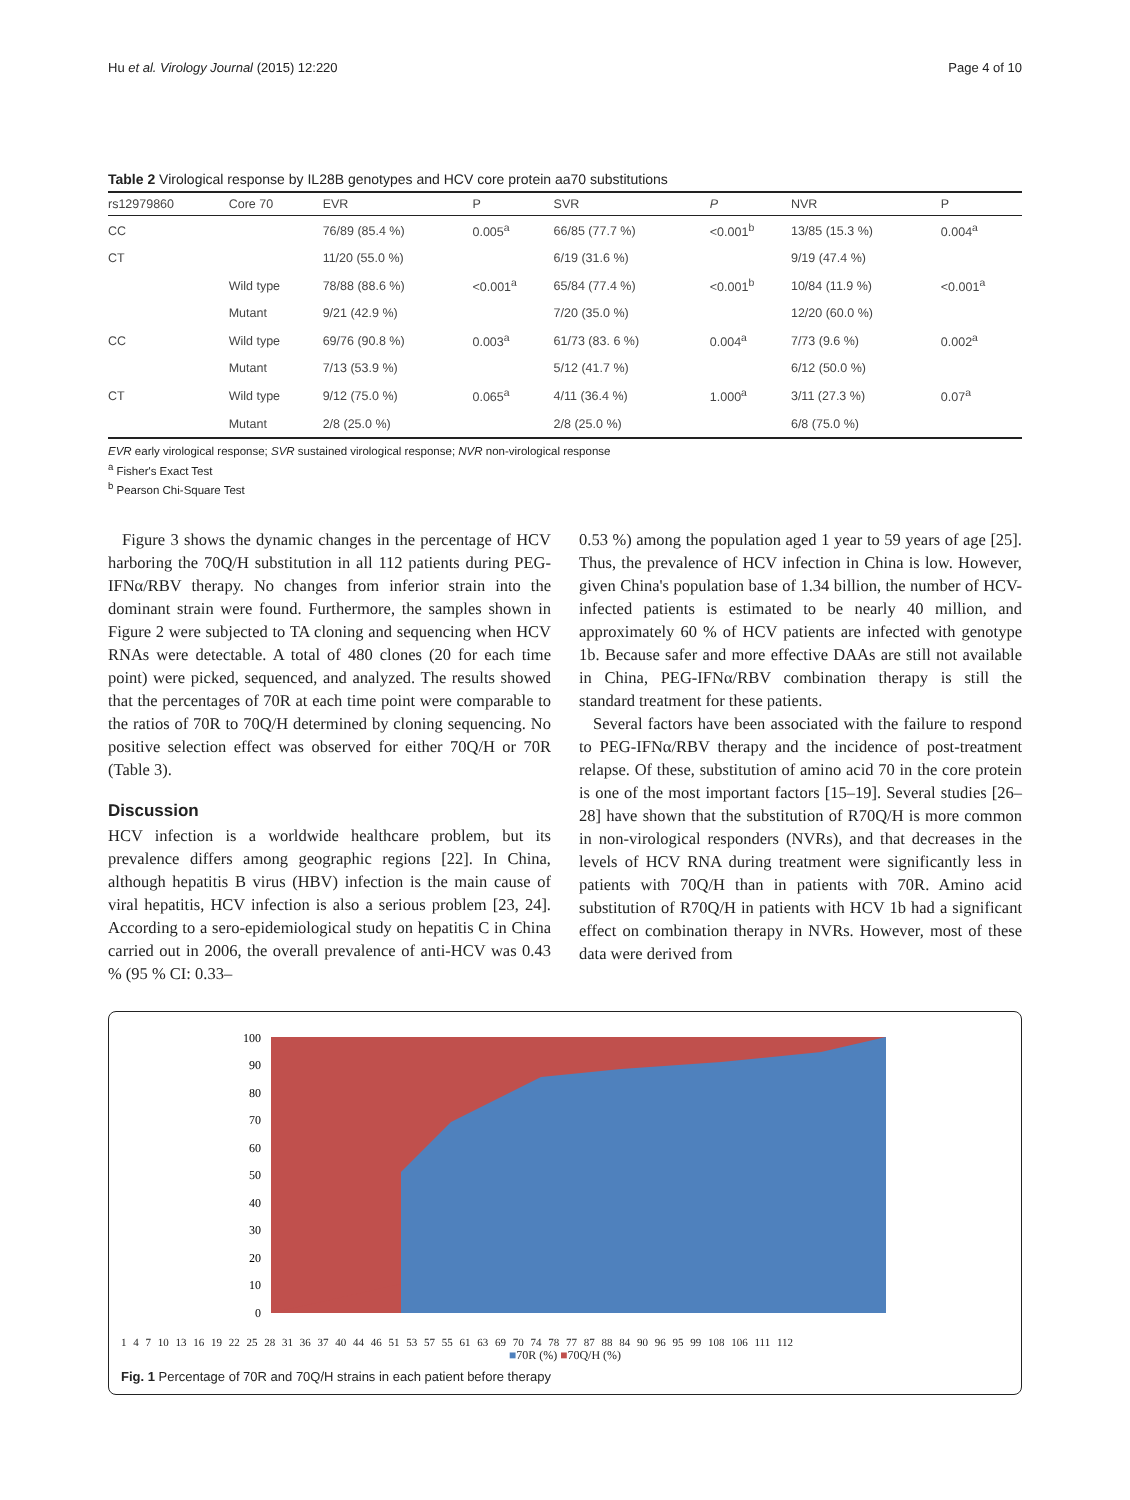Hu et al. Virology Journal (2015) 12:220 Page 4 of 10
Table 2 Virological response by IL28B genotypes and HCV core protein aa70 substitutions
| rs12979860 | Core 70 | EVR | P | SVR | P | NVR | P |
| --- | --- | --- | --- | --- | --- | --- | --- |
| CC | | 76/89 (85.4 %) | 0.005<sup>a</sup> | 66/85 (77.7 %) | <0.001<sup>b</sup> | 13/85 (15.3 %) | 0.004<sup>a</sup> |
| CT | | 11/20 (55.0 %) | | 6/19 (31.6 %) | | 9/19 (47.4 %) | |
| | Wild type | 78/88 (88.6 %) | <0.001<sup>a</sup> | 65/84 (77.4 %) | <0.001<sup>b</sup> | 10/84 (11.9 %) | <0.001<sup>a</sup> |
| | Mutant | 9/21 (42.9 %) | | 7/20 (35.0 %) | | 12/20 (60.0 %) | |
| CC | Wild type | 69/76 (90.8 %) | 0.003<sup>a</sup> | 61/73 (83. 6 %) | 0.004<sup>a</sup> | 7/73 (9.6 %) | 0.002<sup>a</sup> |
| | Mutant | 7/13 (53.9 %) | | 5/12 (41.7 %) | | 6/12 (50.0 %) | |
| CT | Wild type | 9/12 (75.0 %) | 0.065<sup>a</sup> | 4/11 (36.4 %) | 1.000<sup>a</sup> | 3/11 (27.3 %) | 0.07<sup>a</sup> |
| | Mutant | 2/8 (25.0 %) | | 2/8 (25.0 %) | | 6/8 (75.0 %) | |
EVR early virological response; SVR sustained virological response; NVR non-virological response
<sup>a</sup> Fisher's Exact Test
<sup>b</sup> Pearson Chi-Square Test
Figure 3 shows the dynamic changes in the percentage of HCV harboring the 70Q/H substitution in all 112 patients during PEG-IFNα/RBV therapy. No changes from inferior strain into the dominant strain were found. Furthermore, the samples shown in Figure 2 were subjected to TA cloning and sequencing when HCV RNAs were detectable. A total of 480 clones (20 for each time point) were picked, sequenced, and analyzed. The results showed that the percentages of 70R at each time point were comparable to the ratios of 70R to 70Q/H determined by cloning sequencing. No positive selection effect was observed for either 70Q/H or 70R (Table 3).
Discussion
HCV infection is a worldwide healthcare problem, but its prevalence differs among geographic regions [22]. In China, although hepatitis B virus (HBV) infection is the main cause of viral hepatitis, HCV infection is also a serious problem [23, 24]. According to a sero-epidemiological study on hepatitis C in China carried out in 2006, the overall prevalence of anti-HCV was 0.43 % (95 % CI: 0.33–
0.53 %) among the population aged 1 year to 59 years of age [25]. Thus, the prevalence of HCV infection in China is low. However, given China's population base of 1.34 billion, the number of HCV-infected patients is estimated to be nearly 40 million, and approximately 60 % of HCV patients are infected with genotype 1b. Because safer and more effective DAAs are still not available in China, PEG-IFNα/RBV combination therapy is still the standard treatment for these patients.
Several factors have been associated with the failure to respond to PEG-IFNα/RBV therapy and the incidence of post-treatment relapse. Of these, substitution of amino acid 70 in the core protein is one of the most important factors [15–19]. Several studies [26–28] have shown that the substitution of R70Q/H is more common in non-virological responders (NVRs), and that decreases in the levels of HCV RNA during treatment were significantly less in patients with 70Q/H than in patients with 70R. Amino acid substitution of R70Q/H in patients with HCV 1b had a significant effect on combination therapy in NVRs. However, most of these data were derived from
100
90
80
70
60
50
40
30
20
10
0
1 4 7 10 13 16 19 22 25 28 31 36 37 40 44 46 51 53 57 55 61 63 69 70 74 78 77 87 88 84 90 96 95 99 108 106 111 112
■70R (%) ■70Q/H (%)
Fig. 1 Percentage of 70R and 70Q/H strains in each patient before therapy